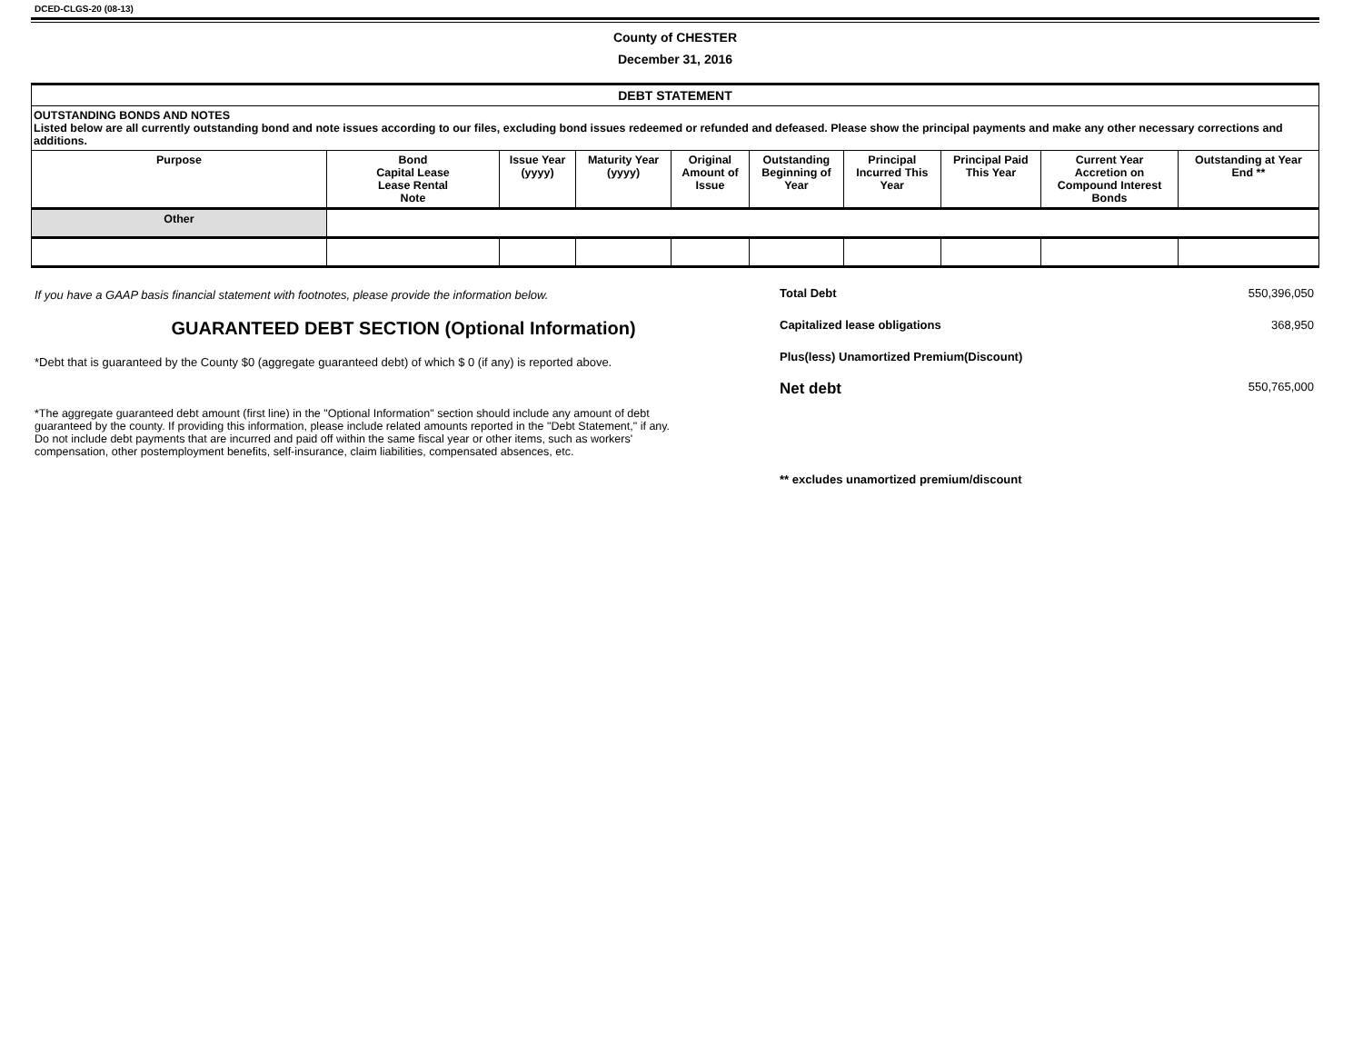DCED-CLGS-20 (08-13)
County of CHESTER
December 31, 2016
| DEBT STATEMENT | | | | | | | | | |
| --- | --- | --- | --- | --- | --- | --- | --- | --- | --- |
| OUTSTANDING BONDS AND NOTES Listed below are all currently outstanding bond and note issues according to our files, excluding bond issues redeemed or refunded and defeased. Please show the principal payments and make any other necessary corrections and additions. | | | | | | | | | |
| Purpose | Bond Capital Lease Lease Rental Note | Issue Year (yyyy) | Maturity Year (yyyy) | Original Amount of Issue | Outstanding Beginning of Year | Principal Incurred This Year | Principal Paid This Year | Current Year Accretion on Compound Interest Bonds | Outstanding at Year End ** |
| Other | | | | | | | | | |
If you have a GAAP basis financial statement with footnotes, please provide the information below.
GUARANTEED DEBT SECTION (Optional Information)
*Debt that is guaranteed by the County $0 (aggregate guaranteed debt) of which $ 0 (if any) is reported above.
*The aggregate guaranteed debt amount (first line) in the "Optional Information" section should include any amount of debt guaranteed by the county. If providing this information, please include related amounts reported in the "Debt Statement," if any. Do not include debt payments that are incurred and paid off within the same fiscal year or other items, such as workers' compensation, other postemployment benefits, self-insurance, claim liabilities, compensated absences, etc.
Total Debt 550,396,050
Capitalized lease obligations 368,950
Plus(less) Unamortized Premium(Discount)
Net debt 550,765,000
** excludes unamortized premium/discount